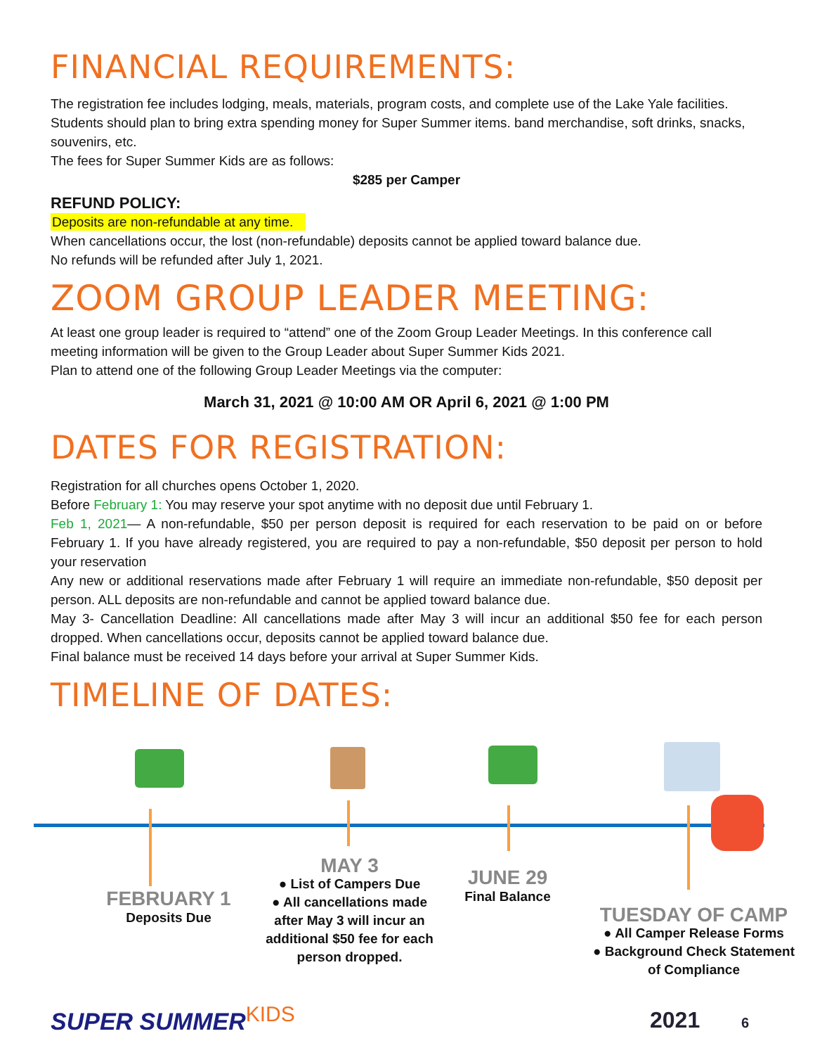FINANCIAL REQUIREMENTS:
The registration fee includes lodging, meals, materials, program costs, and complete use of the Lake Yale facilities. Students should plan to bring extra spending money for Super Summer items. band merchandise, soft drinks, snacks, souvenirs, etc.
The fees for Super Summer Kids are as follows:
$285 per Camper
REFUND POLICY:
Deposits are non-refundable at any time.
When cancellations occur, the lost (non-refundable) deposits cannot be applied toward balance due.
No refunds will be refunded after July 1, 2021.
ZOOM GROUP LEADER MEETING:
At least one group leader is required to “attend” one of the Zoom Group Leader Meetings. In this conference call meeting information will be given to the Group Leader about Super Summer Kids 2021.
Plan to attend one of the following Group Leader Meetings via the computer:
March 31, 2021 @ 10:00 AM OR April 6, 2021 @ 1:00 PM
DATES FOR REGISTRATION:
Registration for all churches opens October 1, 2020.
Before February 1: You may reserve your spot anytime with no deposit due until February 1.
Feb 1, 2021— A non-refundable, $50 per person deposit is required for each reservation to be paid on or before February 1. If you have already registered, you are required to pay a non-refundable, $50 deposit per person to hold your reservation
Any new or additional reservations made after February 1 will require an immediate non-refundable, $50 deposit per person. ALL deposits are non-refundable and cannot be applied toward balance due.
May 3- Cancellation Deadline: All cancellations made after May 3 will incur an additional $50 fee for each person dropped. When cancellations occur, deposits cannot be applied toward balance due.
Final balance must be received 14 days before your arrival at Super Summer Kids.
TIMELINE OF DATES:
FEBRUARY 1
Deposits Due
MAY 3
● List of Campers Due
● All cancellations made after May 3 will incur an additional $50 fee for each person dropped.
JUNE 29
Final Balance
TUESDAY OF CAMP
● All Camper Release Forms
● Background Check Statement of Compliance
SUPER SUMMERKIDS 2021 6